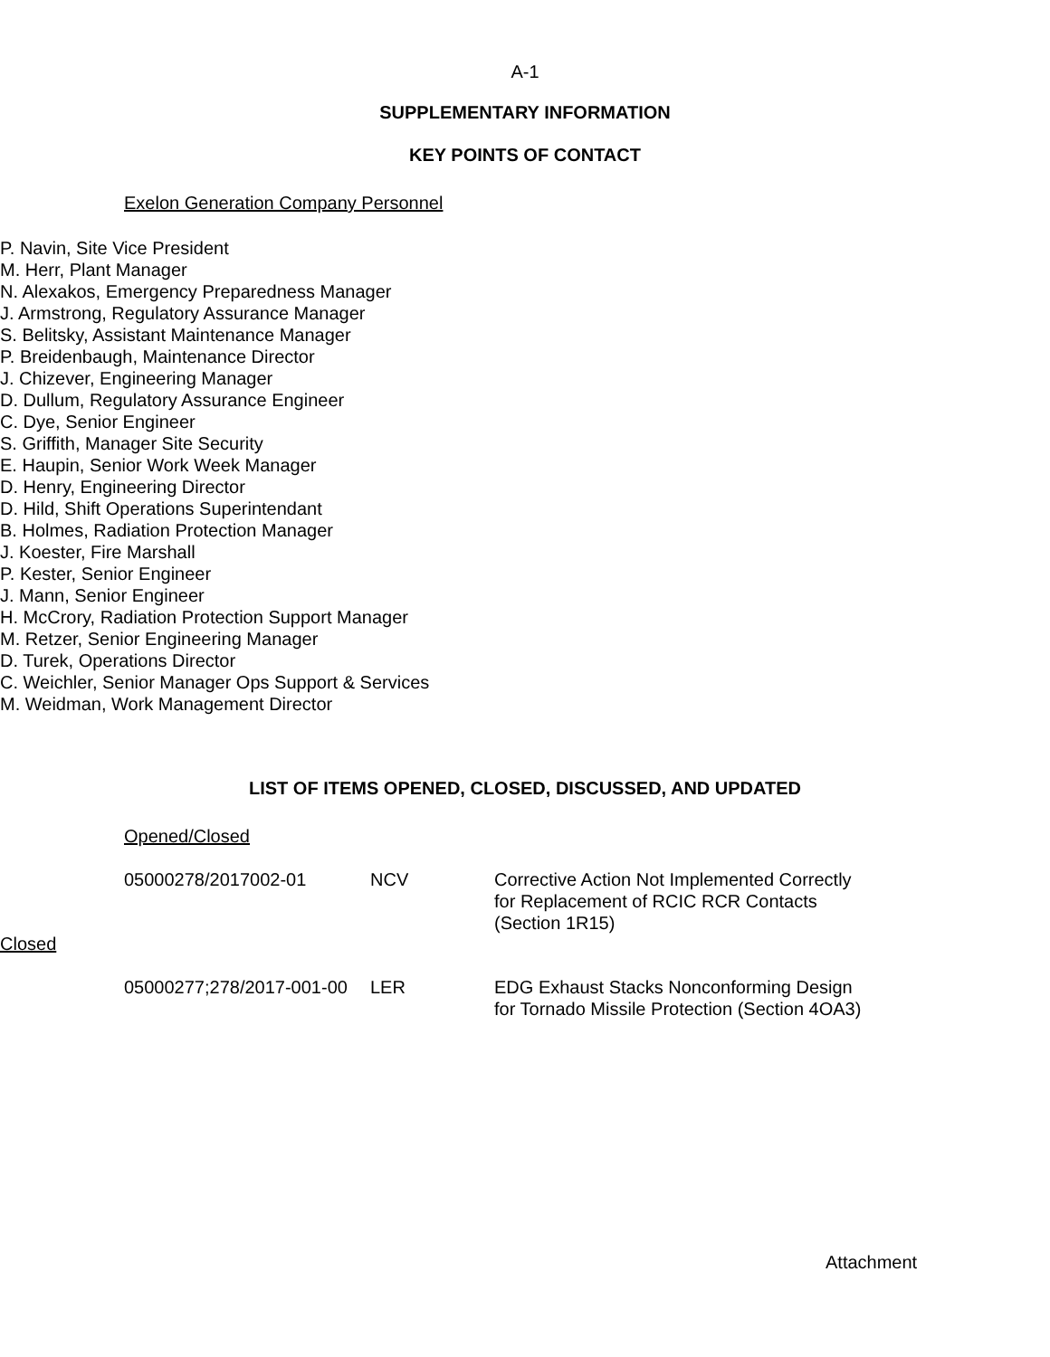A-1
SUPPLEMENTARY INFORMATION
KEY POINTS OF CONTACT
Exelon Generation Company Personnel
P. Navin, Site Vice President
M. Herr, Plant Manager
N. Alexakos, Emergency Preparedness Manager
J. Armstrong, Regulatory Assurance Manager
S. Belitsky, Assistant Maintenance Manager
P. Breidenbaugh, Maintenance Director
J. Chizever, Engineering Manager
D. Dullum, Regulatory Assurance Engineer
C. Dye, Senior Engineer
S. Griffith, Manager Site Security
E. Haupin, Senior Work Week Manager
D. Henry, Engineering Director
D. Hild, Shift Operations Superintendant
B. Holmes, Radiation Protection Manager
J. Koester, Fire Marshall
P. Kester, Senior Engineer
J. Mann, Senior Engineer
H. McCrory, Radiation Protection Support Manager
M. Retzer, Senior Engineering Manager
D. Turek, Operations Director
C. Weichler, Senior Manager Ops Support & Services
M. Weidman, Work Management Director
LIST OF ITEMS OPENED, CLOSED, DISCUSSED, AND UPDATED
Opened/Closed
05000278/2017002-01 NCV Corrective Action Not Implemented Correctly for Replacement of RCIC RCR Contacts (Section 1R15)
Closed
05000277;278/2017-001-00
LER EDG Exhaust Stacks Nonconforming Design for Tornado Missile Protection (Section 4OA3)
Attachment